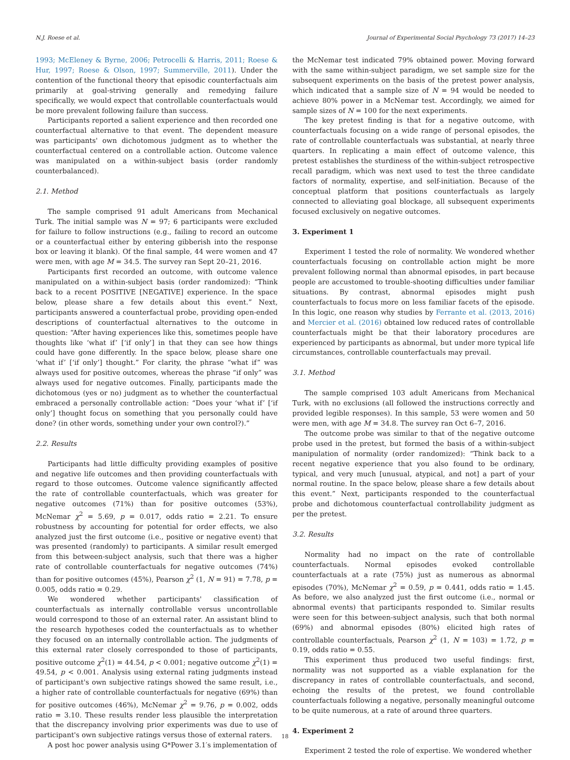N.J. Roese et al. Journal of Experimental Social Psychology 73 (2017) 14–23
1993; McEleney & Byrne, 2006; Petrocelli & Harris, 2011; Roese & Hur, 1997; Roese & Olson, 1997; Summerville, 2011). Under the contention of the functional theory that episodic counterfactuals aim primarily at goal-striving generally and remedying failure specifically, we would expect that controllable counterfactuals would be more prevalent following failure than success.
Participants reported a salient experience and then recorded one counterfactual alternative to that event. The dependent measure was participants' own dichotomous judgment as to whether the counterfactual centered on a controllable action. Outcome valence was manipulated on a within-subject basis (order randomly counterbalanced).
2.1. Method
The sample comprised 91 adult Americans from Mechanical Turk. The initial sample was N = 97; 6 participants were excluded for failure to follow instructions (e.g., failing to record an outcome or a counterfactual either by entering gibberish into the response box or leaving it blank). Of the final sample, 44 were women and 47 were men, with age M = 34.5. The survey ran Sept 20–21, 2016.
Participants first recorded an outcome, with outcome valence manipulated on a within-subject basis (order randomized): “Think back to a recent POSITIVE [NEGATIVE] experience. In the space below, please share a few details about this event.” Next, participants answered a counterfactual probe, providing open-ended descriptions of counterfactual alternatives to the outcome in question: “After having experiences like this, sometimes people have thoughts like ‘what if’ [‘if only’] in that they can see how things could have gone differently. In the space below, please share one ‘what if’ [‘if only’] thought.” For clarity, the phrase “what if” was always used for positive outcomes, whereas the phrase “if only” was always used for negative outcomes. Finally, participants made the dichotomous (yes or no) judgment as to whether the counterfactual embraced a personally controllable action: “Does your ‘what if’ [‘if only’] thought focus on something that you personally could have done? (in other words, something under your own control?).”
2.2. Results
Participants had little difficulty providing examples of positive and negative life outcomes and then providing counterfactuals with regard to those outcomes. Outcome valence significantly affected the rate of controllable counterfactuals, which was greater for negative outcomes (71%) than for positive outcomes (53%), McNemar χ<sup>2</sup> = 5.69, p = 0.017, odds ratio = 2.21. To ensure robustness by accounting for potential for order effects, we also analyzed just the first outcome (i.e., positive or negative event) that was presented (randomly) to participants. A similar result emerged from this between-subject analysis, such that there was a higher rate of controllable counterfactuals for negative outcomes (74%) than for positive outcomes (45%), Pearson χ<sup>2</sup> (1, N = 91) = 7.78, p = 0.005, odds ratio = 0.29.
We wondered whether participants' classification of counterfactuals as internally controllable versus uncontrollable would correspond to those of an external rater. An assistant blind to the research hypotheses coded the counterfactuals as to whether they focused on an internally controllable action. The judgments of this external rater closely corresponded to those of participants, positive outcome χ<sup>2</sup>(1) = 44.54, p < 0.001; negative outcome χ<sup>2</sup>(1) = 49.54, p < 0.001. Analysis using external rating judgments instead of participant's own subjective ratings showed the same result, i.e., a higher rate of controllable counterfactuals for negative (69%) than for positive outcomes (46%), McNemar χ<sup>2</sup> = 9.76, p = 0.002, odds ratio = 3.10. These results render less plausible the interpretation that the discrepancy involving prior experiments was due to use of participant's own subjective ratings versus those of external raters.
A post hoc power analysis using G*Power 3.1′s implementation of
the McNemar test indicated 79% obtained power. Moving forward with the same within-subject paradigm, we set sample size for the subsequent experiments on the basis of the pretest power analysis, which indicated that a sample size of N = 94 would be needed to achieve 80% power in a McNemar test. Accordingly, we aimed for sample sizes of N = 100 for the next experiments.
The key pretest finding is that for a negative outcome, with counterfactuals focusing on a wide range of personal episodes, the rate of controllable counterfactuals was substantial, at nearly three quarters. In replicating a main effect of outcome valence, this pretest establishes the sturdiness of the within-subject retrospective recall paradigm, which was next used to test the three candidate factors of normality, expertise, and self-initiation. Because of the conceptual platform that positions counterfactuals as largely connected to alleviating goal blockage, all subsequent experiments focused exclusively on negative outcomes.
3. Experiment 1
Experiment 1 tested the role of normality. We wondered whether counterfactuals focusing on controllable action might be more prevalent following normal than abnormal episodes, in part because people are accustomed to trouble-shooting difficulties under familiar situations. By contrast, abnormal episodes might push counterfactuals to focus more on less familiar facets of the episode. In this logic, one reason why studies by Ferrante et al. (2013, 2016) and Mercier et al. (2016) obtained low reduced rates of controllable counterfactuals might be that their laboratory procedures are experienced by participants as abnormal, but under more typical life circumstances, controllable counterfactuals may prevail.
3.1. Method
The sample comprised 103 adult Americans from Mechanical Turk, with no exclusions (all followed the instructions correctly and provided legible responses). In this sample, 53 were women and 50 were men, with age M = 34.8. The survey ran Oct 6–7, 2016.
The outcome probe was similar to that of the negative outcome probe used in the pretest, but formed the basis of a within-subject manipulation of normality (order randomized): “Think back to a recent negative experience that you also found to be ordinary, typical, and very much [unusual, atypical, and not] a part of your normal routine. In the space below, please share a few details about this event.” Next, participants responded to the counterfactual probe and dichotomous counterfactual controllability judgment as per the pretest.
3.2. Results
Normality had no impact on the rate of controllable counterfactuals. Normal episodes evoked controllable counterfactuals at a rate (75%) just as numerous as abnormal episodes (70%), McNemar χ<sup>2</sup> = 0.59, p = 0.441, odds ratio = 1.45. As before, we also analyzed just the first outcome (i.e., normal or abnormal events) that participants responded to. Similar results were seen for this between-subject analysis, such that both normal (69%) and abnormal episodes (80%) elicited high rates of controllable counterfactuals, Pearson χ<sup>2</sup> (1, N = 103) = 1.72, p = 0.19, odds ratio = 0.55.
This experiment thus produced two useful findings: first, normality was not supported as a viable explanation for the discrepancy in rates of controllable counterfactuals, and second, echoing the results of the pretest, we found controllable counterfactuals following a negative, personally meaningful outcome to be quite numerous, at a rate of around three quarters.
4. Experiment 2
Experiment 2 tested the role of expertise. We wondered whether
18